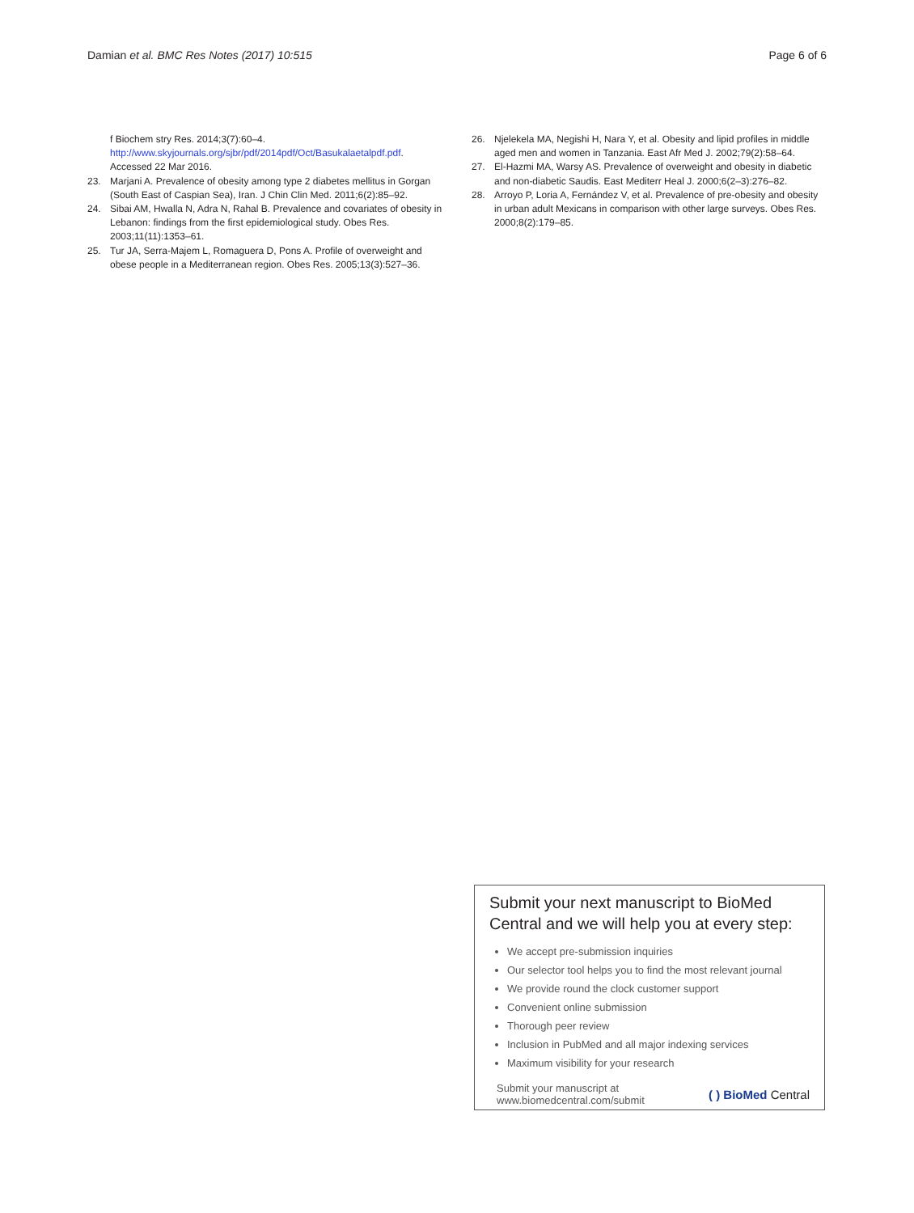Damian et al. BMC Res Notes (2017) 10:515 Page 6 of 6
f Biochem stry Res. 2014;3(7):60–4. http://www.skyjournals.org/sjbr/pdf/2014pdf/Oct/Basukalaetalpdf.pdf. Accessed 22 Mar 2016.
23. Marjani A. Prevalence of obesity among type 2 diabetes mellitus in Gorgan (South East of Caspian Sea), Iran. J Chin Clin Med. 2011;6(2):85–92.
24. Sibai AM, Hwalla N, Adra N, Rahal B. Prevalence and covariates of obesity in Lebanon: findings from the first epidemiological study. Obes Res. 2003;11(11):1353–61.
25. Tur JA, Serra-Majem L, Romaguera D, Pons A. Profile of overweight and obese people in a Mediterranean region. Obes Res. 2005;13(3):527–36.
26. Njelekela MA, Negishi H, Nara Y, et al. Obesity and lipid profiles in middle aged men and women in Tanzania. East Afr Med J. 2002;79(2):58–64.
27. El-Hazmi MA, Warsy AS. Prevalence of overweight and obesity in diabetic and non-diabetic Saudis. East Mediterr Heal J. 2000;6(2–3):276–82.
28. Arroyo P, Loria A, Fernández V, et al. Prevalence of pre-obesity and obesity in urban adult Mexicans in comparison with other large surveys. Obes Res. 2000;8(2):179–85.
Submit your next manuscript to BioMed Central and we will help you at every step:
We accept pre-submission inquiries
Our selector tool helps you to find the most relevant journal
We provide round the clock customer support
Convenient online submission
Thorough peer review
Inclusion in PubMed and all major indexing services
Maximum visibility for your research
Submit your manuscript at
www.biomedcentral.com/submit ( ) BioMed Central